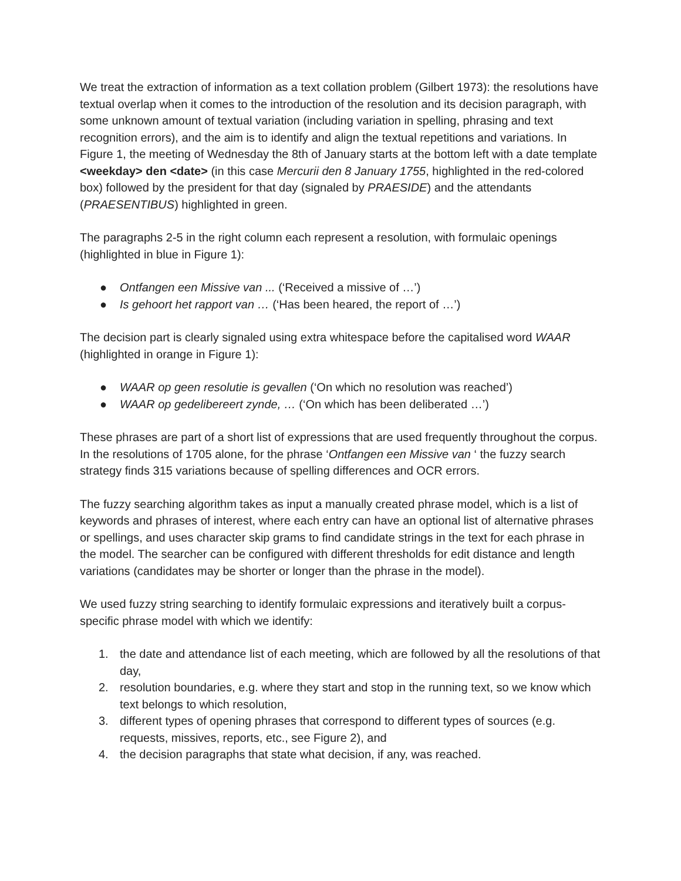We treat the extraction of information as a text collation problem (Gilbert 1973): the resolutions have textual overlap when it comes to the introduction of the resolution and its decision paragraph, with some unknown amount of textual variation (including variation in spelling, phrasing and text recognition errors), and the aim is to identify and align the textual repetitions and variations. In Figure 1, the meeting of Wednesday the 8th of January starts at the bottom left with a date template <weekday> den <date> (in this case Mercurii den 8 January 1755, highlighted in the red-colored box) followed by the president for that day (signaled by PRAESIDE) and the attendants (PRAESENTIBUS) highlighted in green.
The paragraphs 2-5 in the right column each represent a resolution, with formulaic openings (highlighted in blue in Figure 1):
● Ontfangen een Missive van ... (‘Received a missive of …’)
● Is gehoort het rapport van … (‘Has been heared, the report of …’)
The decision part is clearly signaled using extra whitespace before the capitalised word WAAR (highlighted in orange in Figure 1):
● WAAR op geen resolutie is gevallen (‘On which no resolution was reached’)
● WAAR op gedelibereert zynde, … (‘On which has been deliberated …’)
These phrases are part of a short list of expressions that are used frequently throughout the corpus. In the resolutions of 1705 alone, for the phrase ‘Ontfangen een Missive van ‘ the fuzzy search strategy finds 315 variations because of spelling differences and OCR errors.
The fuzzy searching algorithm takes as input a manually created phrase model, which is a list of keywords and phrases of interest, where each entry can have an optional list of alternative phrases or spellings, and uses character skip grams to find candidate strings in the text for each phrase in the model. The searcher can be configured with different thresholds for edit distance and length variations (candidates may be shorter or longer than the phrase in the model).
We used fuzzy string searching to identify formulaic expressions and iteratively built a corpus-specific phrase model with which we identify:
1. the date and attendance list of each meeting, which are followed by all the resolutions of that day,
2. resolution boundaries, e.g. where they start and stop in the running text, so we know which text belongs to which resolution,
3. different types of opening phrases that correspond to different types of sources (e.g. requests, missives, reports, etc., see Figure 2), and
4. the decision paragraphs that state what decision, if any, was reached.